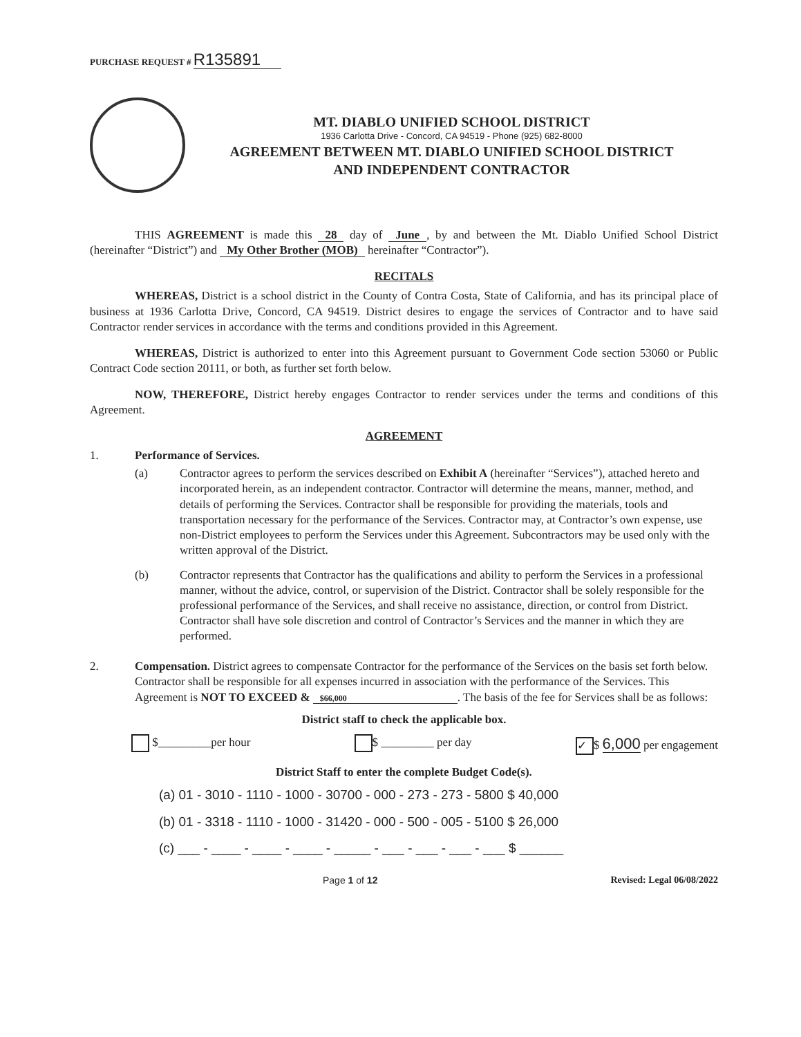PURCHASE REQUEST # R135891
MT. DIABLO UNIFIED SCHOOL DISTRICT
1936 Carlotta Drive - Concord, CA 94519 - Phone (925) 682-8000
AGREEMENT BETWEEN MT. DIABLO UNIFIED SCHOOL DISTRICT
AND INDEPENDENT CONTRACTOR
THIS AGREEMENT is made this 28 day of June, by and between the Mt. Diablo Unified School District (hereinafter “District”) and My Other Brother (MOB) hereinafter “Contractor”).
RECITALS
WHEREAS, District is a school district in the County of Contra Costa, State of California, and has its principal place of business at 1936 Carlotta Drive, Concord, CA 94519. District desires to engage the services of Contractor and to have said Contractor render services in accordance with the terms and conditions provided in this Agreement.
WHEREAS, District is authorized to enter into this Agreement pursuant to Government Code section 53060 or Public Contract Code section 20111, or both, as further set forth below.
NOW, THEREFORE, District hereby engages Contractor to render services under the terms and conditions of this Agreement.
AGREEMENT
1. Performance of Services.
(a) Contractor agrees to perform the services described on Exhibit A (hereinafter “Services”), attached hereto and incorporated herein, as an independent contractor. Contractor will determine the means, manner, method, and details of performing the Services. Contractor shall be responsible for providing the materials, tools and transportation necessary for the performance of the Services. Contractor may, at Contractor’s own expense, use non-District employees to perform the Services under this Agreement. Subcontractors may be used only with the written approval of the District.
(b) Contractor represents that Contractor has the qualifications and ability to perform the Services in a professional manner, without the advice, control, or supervision of the District. Contractor shall be solely responsible for the professional performance of the Services, and shall receive no assistance, direction, or control from District. Contractor shall have sole discretion and control of Contractor’s Services and the manner in which they are performed.
2. Compensation. District agrees to compensate Contractor for the performance of the Services on the basis set forth below. Contractor shall be responsible for all expenses incurred in association with the performance of the Services. This Agreement is NOT TO EXCEED & $66,000. The basis of the fee for Services shall be as follows:
District staff to check the applicable box.
$_________per hour $ _________ per day ✓ $ 6,000 per engagement
District Staff to enter the complete Budget Code(s).
(a) 01 - 3010 - 1110 - 1000 - 30700 - 000 - 273 - 273 - 5800 $ 40,000
(b) 01 - 3318 - 1110 - 1000 - 31420 - 000 - 500 - 005 - 5100 $ 26,000
(c) ___ - ____ - ____ - ____ - _____ - ___ - ___ - ___ - ___ $ ______
Page 1 of 12 Revised: Legal 06/08/2022